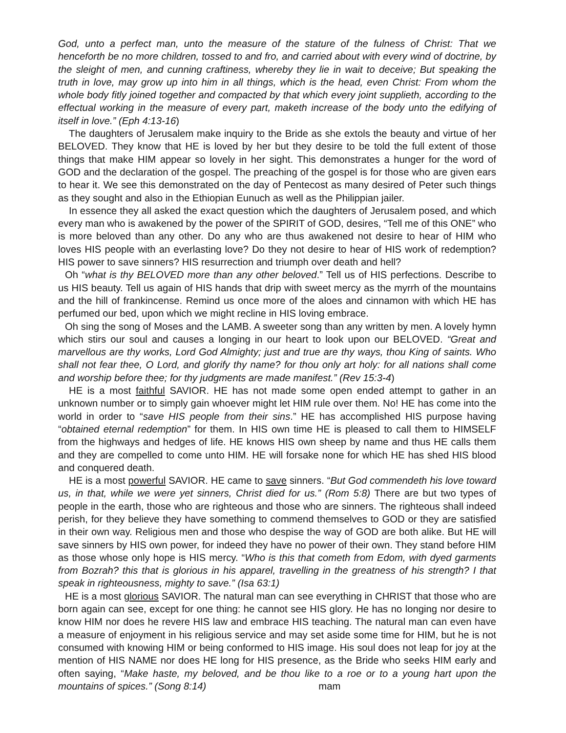God, unto a perfect man, unto the measure of the stature of the fulness of Christ: That we henceforth be no more children, tossed to and fro, and carried about with every wind of doctrine, by the sleight of men, and cunning craftiness, whereby they lie in wait to deceive; But speaking the truth in love, may grow up into him in all things, which is the head, even Christ: From whom the whole body fitly joined together and compacted by that which every joint supplieth, according to the effectual working in the measure of every part, maketh increase of the body unto the edifying of itself in love.” (Eph 4:13-16)
The daughters of Jerusalem make inquiry to the Bride as she extols the beauty and virtue of her BELOVED. They know that HE is loved by her but they desire to be told the full extent of those things that make HIM appear so lovely in her sight. This demonstrates a hunger for the word of GOD and the declaration of the gospel. The preaching of the gospel is for those who are given ears to hear it. We see this demonstrated on the day of Pentecost as many desired of Peter such things as they sought and also in the Ethiopian Eunuch as well as the Philippian jailer.
In essence they all asked the exact question which the daughters of Jerusalem posed, and which every man who is awakened by the power of the SPIRIT of GOD, desires, “Tell me of this ONE” who is more beloved than any other. Do any who are thus awakened not desire to hear of HIM who loves HIS people with an everlasting love? Do they not desire to hear of HIS work of redemption? HIS power to save sinners? HIS resurrection and triumph over death and hell?
Oh “what is thy BELOVED more than any other beloved.” Tell us of HIS perfections. Describe to us HIS beauty. Tell us again of HIS hands that drip with sweet mercy as the myrrh of the mountains and the hill of frankincense. Remind us once more of the aloes and cinnamon with which HE has perfumed our bed, upon which we might recline in HIS loving embrace.
Oh sing the song of Moses and the LAMB. A sweeter song than any written by men. A lovely hymn which stirs our soul and causes a longing in our heart to look upon our BELOVED. “Great and marvellous are thy works, Lord God Almighty; just and true are thy ways, thou King of saints. Who shall not fear thee, O Lord, and glorify thy name? for thou only art holy: for all nations shall come and worship before thee; for thy judgments are made manifest.” (Rev 15:3-4)
HE is a most faithful SAVIOR. HE has not made some open ended attempt to gather in an unknown number or to simply gain whoever might let HIM rule over them. No! HE has come into the world in order to “save HIS people from their sins.” HE has accomplished HIS purpose having “obtained eternal redemption” for them. In HIS own time HE is pleased to call them to HIMSELF from the highways and hedges of life. HE knows HIS own sheep by name and thus HE calls them and they are compelled to come unto HIM. HE will forsake none for which HE has shed HIS blood and conquered death.
HE is a most powerful SAVIOR. HE came to save sinners. “But God commendeth his love toward us, in that, while we were yet sinners, Christ died for us.” (Rom 5:8) There are but two types of people in the earth, those who are righteous and those who are sinners. The righteous shall indeed perish, for they believe they have something to commend themselves to GOD or they are satisfied in their own way. Religious men and those who despise the way of GOD are both alike. But HE will save sinners by HIS own power, for indeed they have no power of their own. They stand before HIM as those whose only hope is HIS mercy. “Who is this that cometh from Edom, with dyed garments from Bozrah? this that is glorious in his apparel, travelling in the greatness of his strength? I that speak in righteousness, mighty to save.” (Isa 63:1)
HE is a most glorious SAVIOR. The natural man can see everything in CHRIST that those who are born again can see, except for one thing: he cannot see HIS glory. He has no longing nor desire to know HIM nor does he revere HIS law and embrace HIS teaching. The natural man can even have a measure of enjoyment in his religious service and may set aside some time for HIM, but he is not consumed with knowing HIM or being conformed to HIS image. His soul does not leap for joy at the mention of HIS NAME nor does HE long for HIS presence, as the Bride who seeks HIM early and often saying, “Make haste, my beloved, and be thou like to a roe or to a young hart upon the mountains of spices.” (Song 8:14) mam